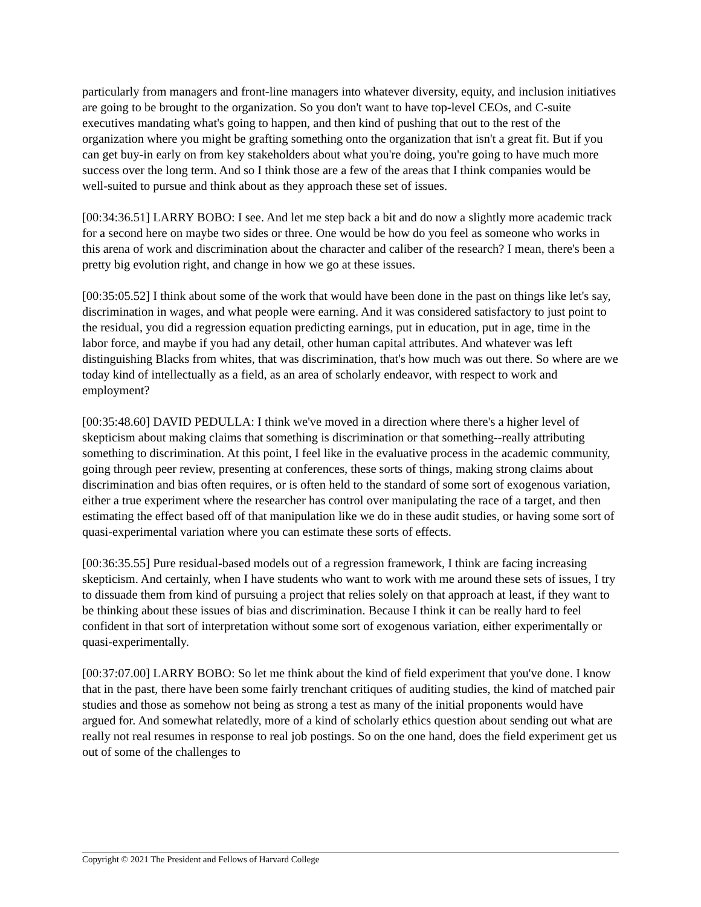particularly from managers and front-line managers into whatever diversity, equity, and inclusion initiatives are going to be brought to the organization. So you don't want to have top-level CEOs, and C-suite executives mandating what's going to happen, and then kind of pushing that out to the rest of the organization where you might be grafting something onto the organization that isn't a great fit. But if you can get buy-in early on from key stakeholders about what you're doing, you're going to have much more success over the long term. And so I think those are a few of the areas that I think companies would be well-suited to pursue and think about as they approach these set of issues.
[00:34:36.51] LARRY BOBO: I see. And let me step back a bit and do now a slightly more academic track for a second here on maybe two sides or three. One would be how do you feel as someone who works in this arena of work and discrimination about the character and caliber of the research? I mean, there's been a pretty big evolution right, and change in how we go at these issues.
[00:35:05.52] I think about some of the work that would have been done in the past on things like let's say, discrimination in wages, and what people were earning. And it was considered satisfactory to just point to the residual, you did a regression equation predicting earnings, put in education, put in age, time in the labor force, and maybe if you had any detail, other human capital attributes. And whatever was left distinguishing Blacks from whites, that was discrimination, that's how much was out there. So where are we today kind of intellectually as a field, as an area of scholarly endeavor, with respect to work and employment?
[00:35:48.60] DAVID PEDULLA: I think we've moved in a direction where there's a higher level of skepticism about making claims that something is discrimination or that something--really attributing something to discrimination. At this point, I feel like in the evaluative process in the academic community, going through peer review, presenting at conferences, these sorts of things, making strong claims about discrimination and bias often requires, or is often held to the standard of some sort of exogenous variation, either a true experiment where the researcher has control over manipulating the race of a target, and then estimating the effect based off of that manipulation like we do in these audit studies, or having some sort of quasi-experimental variation where you can estimate these sorts of effects.
[00:36:35.55] Pure residual-based models out of a regression framework, I think are facing increasing skepticism. And certainly, when I have students who want to work with me around these sets of issues, I try to dissuade them from kind of pursuing a project that relies solely on that approach at least, if they want to be thinking about these issues of bias and discrimination. Because I think it can be really hard to feel confident in that sort of interpretation without some sort of exogenous variation, either experimentally or quasi-experimentally.
[00:37:07.00] LARRY BOBO: So let me think about the kind of field experiment that you've done. I know that in the past, there have been some fairly trenchant critiques of auditing studies, the kind of matched pair studies and those as somehow not being as strong a test as many of the initial proponents would have argued for. And somewhat relatedly, more of a kind of scholarly ethics question about sending out what are really not real resumes in response to real job postings. So on the one hand, does the field experiment get us out of some of the challenges to
Copyright © 2021 The President and Fellows of Harvard College